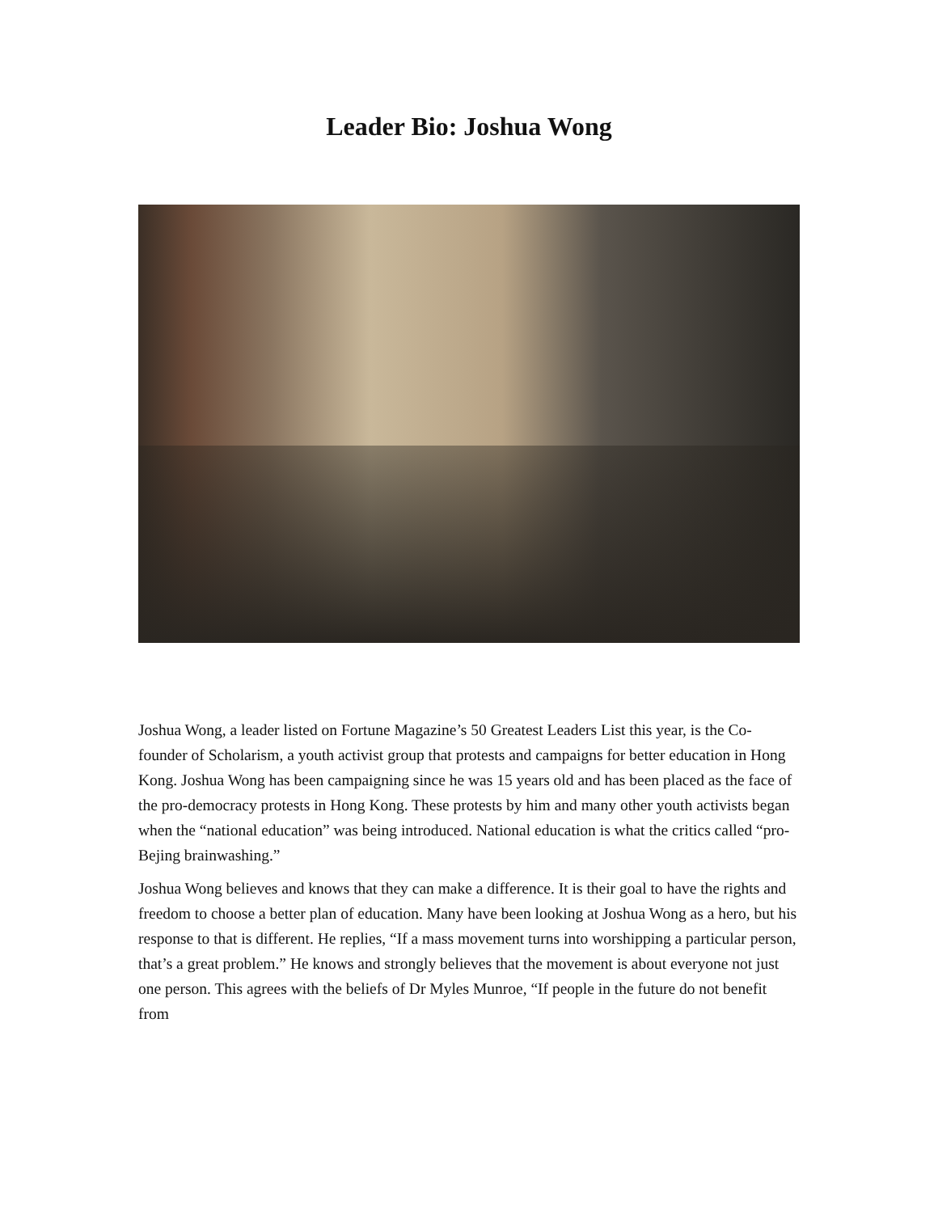Leader Bio: Joshua Wong
Joshua Wong, a leader listed on Fortune Magazine’s 50 Greatest Leaders List this year, is the Co-founder of Scholarism, a youth activist group that protests and campaigns for better education in Hong Kong. Joshua Wong has been campaigning since he was 15 years old and has been placed as the face of the pro-democracy protests in Hong Kong. These protests by him and many other youth activists began when the “national education” was being introduced. National education is what the critics called “pro-Bejing brainwashing.”
Joshua Wong believes and knows that they can make a difference. It is their goal to have the rights and freedom to choose a better plan of education. Many have been looking at Joshua Wong as a hero, but his response to that is different. He replies, “If a mass movement turns into worshipping a particular person, that’s a great problem.” He knows and strongly believes that the movement is about everyone not just one person. This agrees with the beliefs of Dr Myles Munroe, “If people in the future do not benefit from